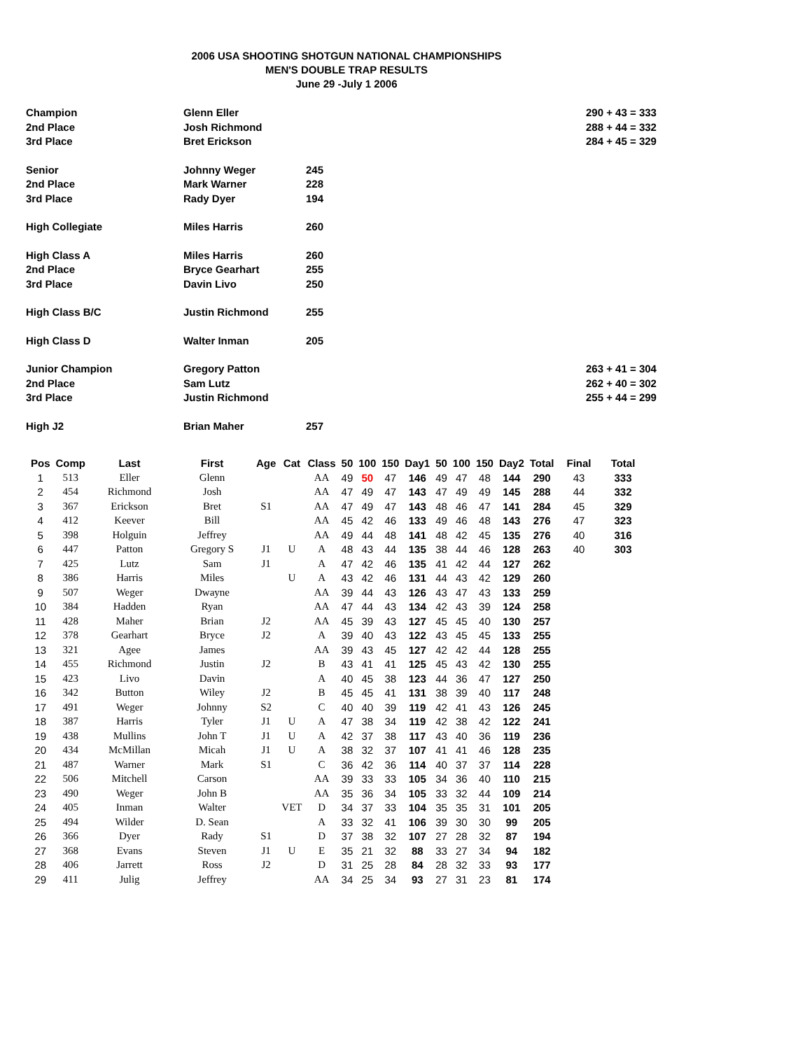2006 USA SHOOTING SHOTGUN NATIONAL CHAMPIONSHIPS
MEN'S DOUBLE TRAP RESULTS
June 29 -July 1 2006
| Champion | Glenn Eller | | 290 + 43 = 333 |
| 2nd Place | Josh Richmond | | 288 + 44 = 332 |
| 3rd Place | Bret Erickson | | 284 + 45 = 329 |
| Senior | Johnny Weger | 245 | |
| 2nd Place | Mark Warner | 228 | |
| 3rd Place | Rady Dyer | 194 | |
| High Collegiate | Miles Harris | 260 | |
| High Class A | Miles Harris | 260 | |
| 2nd Place | Bryce Gearhart | 255 | |
| 3rd Place | Davin Livo | 250 | |
| High Class B/C | Justin Richmond | 255 | |
| High Class D | Walter Inman | 205 | |
| Junior Champion | Gregory Patton | | 263 + 41 = 304 |
| 2nd Place | Sam Lutz | | 262 + 40 = 302 |
| 3rd Place | Justin Richmond | | 255 + 44 = 299 |
| High J2 | Brian Maher | 257 | |
| Pos | Comp | Last | First | Age | Cat | Class | 50 | 100 | 150 | Day1 | 50 | 100 | 150 | Day2 | Total | Final | Total |
| --- | --- | --- | --- | --- | --- | --- | --- | --- | --- | --- | --- | --- | --- | --- | --- | --- | --- |
| 1 | 513 | Eller | Glenn | | | AA | 49 | 50 | 47 | 146 | 49 | 47 | 48 | 144 | 290 | 43 | 333 |
| 2 | 454 | Richmond | Josh | | | AA | 47 | 49 | 47 | 143 | 47 | 49 | 49 | 145 | 288 | 44 | 332 |
| 3 | 367 | Erickson | Bret | S1 | | AA | 47 | 49 | 47 | 143 | 48 | 46 | 47 | 141 | 284 | 45 | 329 |
| 4 | 412 | Keever | Bill | | | AA | 45 | 42 | 46 | 133 | 49 | 46 | 48 | 143 | 276 | 47 | 323 |
| 5 | 398 | Holguin | Jeffrey | | | AA | 49 | 44 | 48 | 141 | 48 | 42 | 45 | 135 | 276 | 40 | 316 |
| 6 | 447 | Patton | Gregory S | J1 | U | A | 48 | 43 | 44 | 135 | 38 | 44 | 46 | 128 | 263 | 40 | 303 |
| 7 | 425 | Lutz | Sam | J1 | | A | 47 | 42 | 46 | 135 | 41 | 42 | 44 | 127 | 262 | | |
| 8 | 386 | Harris | Miles | | U | A | 43 | 42 | 46 | 131 | 44 | 43 | 42 | 129 | 260 | | |
| 9 | 507 | Weger | Dwayne | | | AA | 39 | 44 | 43 | 126 | 43 | 47 | 43 | 133 | 259 | | |
| 10 | 384 | Hadden | Ryan | | | AA | 47 | 44 | 43 | 134 | 42 | 43 | 39 | 124 | 258 | | |
| 11 | 428 | Maher | Brian | J2 | | AA | 45 | 39 | 43 | 127 | 45 | 45 | 40 | 130 | 257 | | |
| 12 | 378 | Gearhart | Bryce | J2 | | A | 39 | 40 | 43 | 122 | 43 | 45 | 45 | 133 | 255 | | |
| 13 | 321 | Agee | James | | | AA | 39 | 43 | 45 | 127 | 42 | 42 | 44 | 128 | 255 | | |
| 14 | 455 | Richmond | Justin | J2 | | B | 43 | 41 | 41 | 125 | 45 | 43 | 42 | 130 | 255 | | |
| 15 | 423 | Livo | Davin | | | A | 40 | 45 | 38 | 123 | 44 | 36 | 47 | 127 | 250 | | |
| 16 | 342 | Button | Wiley | J2 | | B | 45 | 45 | 41 | 131 | 38 | 39 | 40 | 117 | 248 | | |
| 17 | 491 | Weger | Johnny | S2 | | C | 40 | 40 | 39 | 119 | 42 | 41 | 43 | 126 | 245 | | |
| 18 | 387 | Harris | Tyler | J1 | U | A | 47 | 38 | 34 | 119 | 42 | 38 | 42 | 122 | 241 | | |
| 19 | 438 | Mullins | John T | J1 | U | A | 42 | 37 | 38 | 117 | 43 | 40 | 36 | 119 | 236 | | |
| 20 | 434 | McMillan | Micah | J1 | U | A | 38 | 32 | 37 | 107 | 41 | 41 | 46 | 128 | 235 | | |
| 21 | 487 | Warner | Mark | S1 | | C | 36 | 42 | 36 | 114 | 40 | 37 | 37 | 114 | 228 | | |
| 22 | 506 | Mitchell | Carson | | | AA | 39 | 33 | 33 | 105 | 34 | 36 | 40 | 110 | 215 | | |
| 23 | 490 | Weger | John B | | | AA | 35 | 36 | 34 | 105 | 33 | 32 | 44 | 109 | 214 | | |
| 24 | 405 | Inman | Walter | | VET | D | 34 | 37 | 33 | 104 | 35 | 35 | 31 | 101 | 205 | | |
| 25 | 494 | Wilder | D. Sean | | | A | 33 | 32 | 41 | 106 | 39 | 30 | 30 | 99 | 205 | | |
| 26 | 366 | Dyer | Rady | S1 | | D | 37 | 38 | 32 | 107 | 27 | 28 | 32 | 87 | 194 | | |
| 27 | 368 | Evans | Steven | J1 | U | E | 35 | 21 | 32 | 88 | 33 | 27 | 34 | 94 | 182 | | |
| 28 | 406 | Jarrett | Ross | J2 | | D | 31 | 25 | 28 | 84 | 28 | 32 | 33 | 93 | 177 | | |
| 29 | 411 | Julig | Jeffrey | | | AA | 34 | 25 | 34 | 93 | 27 | 31 | 23 | 81 | 174 | | |